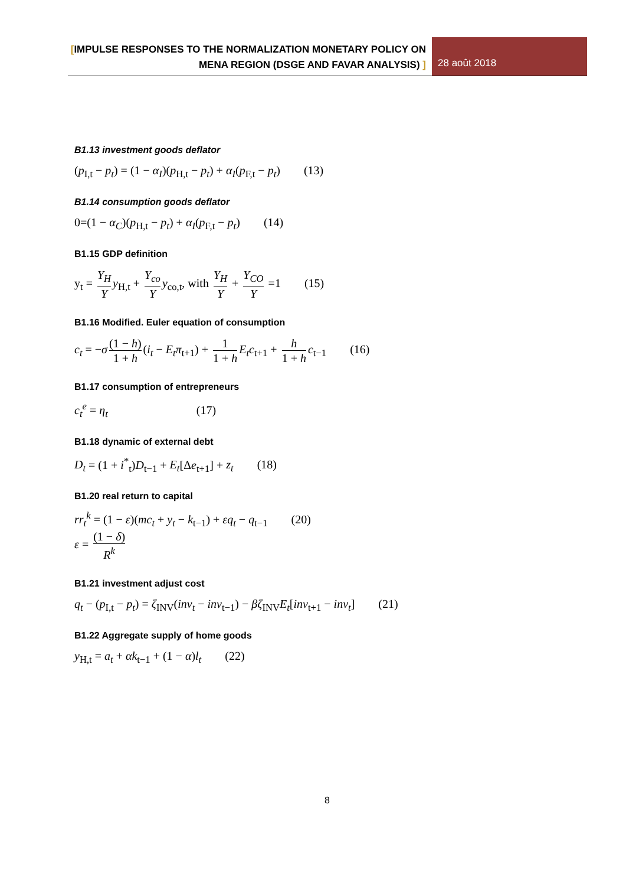[IMPULSE RESPONSES TO THE NORMALIZATION MONETARY POLICY ON
MENA REGION (DSGE AND FAVAR ANALYSIS) ]
28 août 2018
B1.13 investment goods deflator
(p<sub>I,t</sub> − p<sub>t</sub>) = (1 − α<sub>I</sub>)(p<sub>H,t</sub> − p<sub>t</sub>) + α<sub>I</sub>(p<sub>F,t</sub> − p<sub>t</sub>) (13)
B1.14 consumption goods deflator
0=(1 − α<sub>C</sub>)(p<sub>H,t</sub> − p<sub>t</sub>) + α<sub>I</sub>(p<sub>F,t</sub> − p<sub>t</sub>) (14)
B1.15 GDP definition
y<sub>t</sub> = Y<sub>H</sub> Y y<sub>H,t</sub> + Y<sub>co</sub> Y y<sub>co,t</sub>, with Y<sub>H</sub> Y + Y<sub>CO</sub> Y =1 (15)
B1.16 Modified. Euler equation of consumption
c<sub>t</sub> = −σ (1 − h) 1 + h (i<sub>t</sub> − E<sub>t</sub>π<sub>t+1</sub>) + 1 1 + h E<sub>t</sub>c<sub>t+1</sub> + h 1 + h c<sub>t−1</sub> (16)
B1.17 consumption of entrepreneurs
c<sub>t</sub><sup>e</sup> = η<sub>t</sub> (17)
B1.18 dynamic of external debt
D<sub>t</sub> = (1 + i<sup>*</sup><sub>t</sub>)D<sub>t−1</sub> + E<sub>t</sub>[Δe<sub>t+1</sub>] + z<sub>t</sub> (18)
B1.20 real return to capital
rr<sub>t</sub><sup>k</sup> = (1 − ε)(mc<sub>t</sub> + y<sub>t</sub> − k<sub>t−1</sub>) + εq<sub>t</sub> − q<sub>t−1</sub> (20)
ε = (1 − δ) R<sup>k</sup>
B1.21 investment adjust cost
q<sub>t</sub> − (p<sub>I,t</sub> − p<sub>t</sub>) = ζ<sub>INV</sub>(inv<sub>t</sub> − inv<sub>t−1</sub>) − βζ<sub>INV</sub>E<sub>t</sub>[inv<sub>t+1</sub> − inv<sub>t</sub>] (21)
B1.22 Aggregate supply of home goods
y<sub>H,t</sub> = a<sub>t</sub> + αk<sub>t−1</sub> + (1 − α)l<sub>t</sub> (22)
8